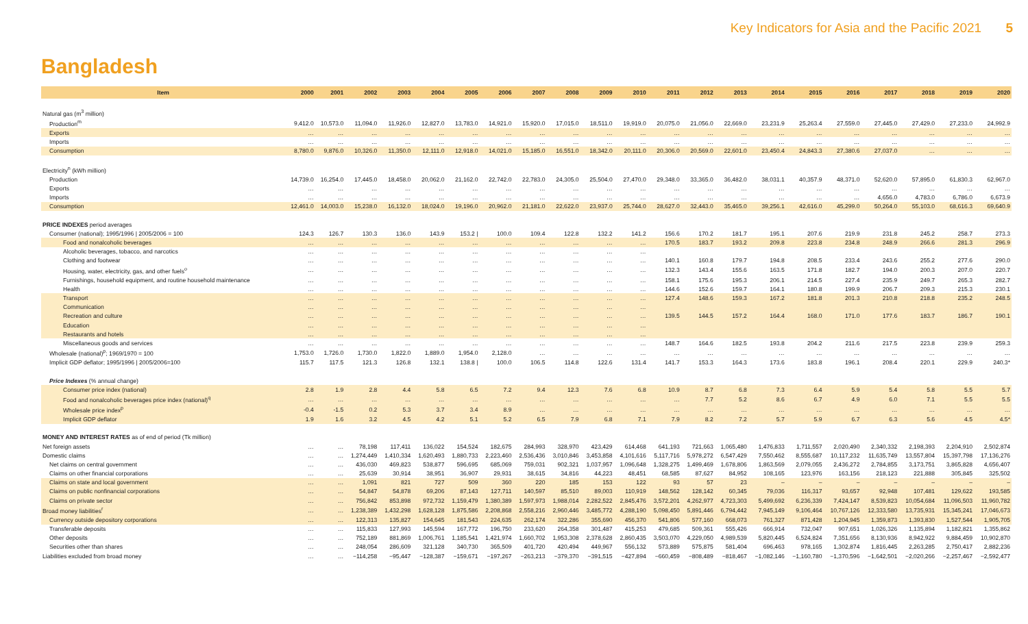Key Indicators for Asia and the Pacific 2021 5
Bangladesh
| Item | 2000 | 2001 | 2002 | 2003 | 2004 | 2005 | 2006 | 2007 | 2008 | 2009 | 2010 | 2011 | 2012 | 2013 | 2014 | 2015 | 2016 | 2017 | 2018 | 2019 | 2020 |
| --- | --- | --- | --- | --- | --- | --- | --- | --- | --- | --- | --- | --- | --- | --- | --- | --- | --- | --- | --- | --- | --- |
| Natural gas (m<sup>3</sup> million) | | | | | | | | | | | | | | | | | | | | | |
| Production<sup>m</sup> | 9,412.0 | 10,573.0 | 11,094.0 | 11,926.0 | 12,827.0 | 13,783.0 | 14,921.0 | 15,920.0 | 17,015.0 | 18,511.0 | 19,919.0 | 20,075.0 | 21,056.0 | 22,669.0 | 23,231.9 | 25,263.4 | 27,559.0 | 27,445.0 | 27,429.0 | 27,233.0 | 24,992.9 |
| Exports | … | … | … | … | … | … | … | … | … | … | … | … | … | … | … | … | … | … | … | … | … |
| Imports | … | … | … | … | … | … | … | … | … | … | … | … | … | … | … | … | … | … | … | … | … |
| Consumption | 8,780.0 | 9,876.0 | 10,326.0 | 11,350.0 | 12,111.0 | 12,918.0 | 14,021.0 | 15,185.0 | 16,551.0 | 18,342.0 | 20,111.0 | 20,306.0 | 20,569.0 | 22,601.0 | 23,450.4 | 24,843.3 | 27,380.6 | 27,037.0 | … | … | … |
| Electricity<sup>n</sup> (kWh million) | | | | | | | | | | | | | | | | | | | | | |
| Production | 14,739.0 | 16,254.0 | 17,445.0 | 18,458.0 | 20,062.0 | 21,162.0 | 22,742.0 | 22,783.0 | 24,305.0 | 25,504.0 | 27,470.0 | 29,348.0 | 33,365.0 | 36,482.0 | 38,031.1 | 40,357.9 | 48,371.0 | 52,620.0 | 57,895.0 | 61,830.3 | 62,967.0 |
| Exports | … | … | … | … | … | … | … | … | … | … | … | … | … | … | … | … | … | … | … | … | … |
| Imports | … | … | … | … | … | … | … | … | … | … | … | … | … | … | … | … | … | 4,656.0 | 4,783.0 | 6,786.0 | 6,673.9 |
| Consumption | 12,461.0 | 14,003.0 | 15,238.0 | 16,132.0 | 18,024.0 | 19,196.0 | 20,962.0 | 21,181.0 | 22,622.0 | 23,937.0 | 25,744.0 | 28,627.0 | 32,443.0 | 35,465.0 | 39,256.1 | 42,616.0 | 45,299.0 | 50,264.0 | 55,103.0 | 68,616.3 | 69,640.9 |
| PRICE INDEXES period averages | | | | | | | | | | | | | | | | | | | | | |
| Consumer (national); 1995/1996 / 2005/2006 = 100 | 124.3 | 126.7 | 130.3 | 136.0 | 143.9 | 153.2 / | 100.0 | 109.4 | 122.8 | 132.2 | 141.2 | 156.6 | 170.2 | 181.7 | 195.1 | 207.6 | 219.9 | 231.8 | 245.2 | 258.7 | 273.3 |
| Food and nonalcoholic beverages | … | … | … | … | … | … | … | … | … | … | … | 170.5 | 183.7 | 193.2 | 209.8 | 223.8 | 234.8 | 248.9 | 266.6 | 281.3 | 296.9 |
| Alcoholic beverages, tobacco, and narcotics | … | … | … | … | … | … | … | … | … | … | … | | | | | | | | | | |
| Clothing and footwear | … | … | … | … | … | … | … | … | … | … | … | 140.1 | 160.8 | 179.7 | 194.8 | 208.5 | 233.4 | 243.6 | 255.2 | 277.6 | 290.0 |
| Housing, water, electricity, gas, and other fuels<sup>o</sup> | … | … | … | … | … | … | … | … | … | … | … | 132.3 | 143.4 | 155.6 | 163.5 | 171.8 | 182.7 | 194.0 | 200.3 | 207.0 | 220.7 |
| Furnishings, household equipment, and routine household maintenance | … | … | … | … | … | … | … | … | … | … | … | 158.1 | 175.6 | 195.3 | 206.1 | 214.5 | 227.4 | 235.9 | 249.7 | 265.3 | 282.7 |
| Health | … | … | … | … | … | … | … | … | … | … | … | 144.6 | 152.6 | 159.7 | 164.1 | 180.8 | 199.9 | 206.7 | 209.3 | 215.3 | 230.1 |
| Transport | … | … | … | … | … | … | … | … | … | … | … | 127.4 | 148.6 | 159.3 | 167.2 | 181.8 | 201.3 | 210.8 | 218.8 | 235.2 | 248.5 |
| Communication | … | … | … | … | … | … | … | … | … | … | … | | | | | | | | | | |
| Recreation and culture | … | … | … | … | … | … | … | … | … | … | … | 139.5 | 144.5 | 157.2 | 164.4 | 168.0 | 171.0 | 177.6 | 183.7 | 186.7 | 190.1 |
| Education | … | … | … | … | … | … | … | … | … | … | … | | | | | | | | | | |
| Restaurants and hotels | … | … | … | … | … | … | … | … | … | … | … | | | | | | | | | | |
| Miscellaneous goods and services | … | … | … | … | … | … | … | … | … | … | … | 148.7 | 164.6 | 182.5 | 193.8 | 204.2 | 211.6 | 217.5 | 223.8 | 239.9 | 259.3 |
| Wholesale (national)<sup>p</sup>; 1969/1970 = 100 | 1,753.0 | 1,726.0 | 1,730.0 | 1,822.0 | 1,889.0 | 1,954.0 | 2,128.0 | … | … | … | … | … | … | … | … | … | … | … | … | … | … |
| Implicit GDP deflator; 1995/1996 / 2005/2006=100 | 115.7 | 117.5 | 121.3 | 126.8 | 132.1 | 138.8 / | 100.0 | 106.5 | 114.8 | 122.6 | 131.4 | 141.7 | 153.3 | 164.3 | 173.6 | 183.8 | 196.1 | 208.4 | 220.1 | 229.9 | 240.3* |
| Price Indexes (% annual change) | | | | | | | | | | | | | | | | | | | | | |
| Consumer price index (national) | 2.8 | 1.9 | 2.8 | 4.4 | 5.8 | 6.5 | 7.2 | 9.4 | 12.3 | 7.6 | 6.8 | 10.9 | 8.7 | 6.8 | 7.3 | 6.4 | 5.9 | 5.4 | 5.8 | 5.5 | 5.7 |
| Food and nonalcoholic beverages price index (national)<sup>q</sup> | … | … | … | … | … | … | … | … | … | … | … | … | 7.7 | 5.2 | 8.6 | 6.7 | 4.9 | 6.0 | 7.1 | 5.5 | 5.5 |
| Wholesale price index<sup>p</sup> | -0.4 | -1.5 | 0.2 | 5.3 | 3.7 | 3.4 | 8.9 | … | … | … | … | … | … | … | … | … | … | … | … | … | … |
| Implicit GDP deflator | 1.9 | 1.6 | 3.2 | 4.5 | 4.2 | 5.1 | 5.2 | 6.5 | 7.9 | 6.8 | 7.1 | 7.9 | 8.2 | 7.2 | 5.7 | 5.9 | 6.7 | 6.3 | 5.6 | 4.5 | 4.5* |
| MONEY AND INTEREST RATES as of end of period (Tk million) | | | | | | | | | | | | | | | | | | | | | |
| Net foreign assets | … | … | 78,198 | 117,411 | 136,022 | 154,524 | 182,675 | 284,993 | 328,970 | 423,429 | 614,468 | 641,193 | 721,663 | 1,065,480 | 1,476,833 | 1,711,557 | 2,020,490 | 2,340,332 | 2,198,393 | 2,204,910 | 2,502,874 |
| Domestic claims | … | … | 1,274,449 | 1,410,334 | 1,620,493 | 1,880,733 | 2,223,460 | 2,536,436 | 3,010,846 | 3,453,858 | 4,101,616 | 5,117,716 | 5,978,272 | 6,547,429 | 7,550,462 | 8,555,687 | 10,117,232 | 11,635,749 | 13,557,804 | 15,397,798 | 17,136,276 |
| Net claims on central government | … | … | 436,030 | 469,823 | 538,877 | 596,695 | 685,069 | 759,031 | 902,321 | 1,037,957 | 1,096,648 | 1,328,275 | 1,499,469 | 1,678,806 | 1,863,569 | 2,079,055 | 2,436,272 | 2,784,855 | 3,173,751 | 3,865,828 | 4,656,407 |
| Claims on other financial corporations | … | … | 25,639 | 30,914 | 38,951 | 36,907 | 29,931 | 38,615 | 34,816 | 44,223 | 48,451 | 68,585 | 87,627 | 84,952 | 108,165 | 123,976 | 163,156 | 218,123 | 221,888 | 305,845 | 325,502 |
| Claims on state and local government | … | … | 1,091 | 821 | 727 | 509 | 360 | 220 | 185 | 153 | 122 | 93 | 57 | 23 | – | – | – | – | – | – | – |
| Claims on public nonfinancial corporations | … | … | 54,847 | 54,878 | 69,206 | 87,143 | 127,711 | 140,597 | 85,510 | 89,003 | 110,919 | 148,562 | 128,142 | 60,345 | 79,036 | 116,317 | 93,657 | 92,948 | 107,481 | 129,622 | 193,585 |
| Claims on private sector | … | … | 756,842 | 853,898 | 972,732 | 1,159,479 | 1,380,389 | 1,597,973 | 1,988,014 | 2,282,522 | 2,845,476 | 3,572,201 | 4,262,977 | 4,723,303 | 5,499,692 | 6,236,339 | 7,424,147 | 8,539,823 | 10,054,684 | 11,096,503 | 11,960,782 |
| Broad money liabilities<sup>r</sup> | … | … | 1,238,389 | 1,432,298 | 1,628,128 | 1,875,586 | 2,208,868 | 2,558,216 | 2,960,446 | 3,485,772 | 4,288,190 | 5,098,450 | 5,891,446 | 6,794,442 | 7,945,149 | 9,106,464 | 10,767,126 | 12,333,580 | 13,735,931 | 15,345,241 | 17,046,673 |
| Currency outside depository corporations | … | … | 122,313 | 135,827 | 154,645 | 181,543 | 224,635 | 262,174 | 322,286 | 355,690 | 456,370 | 541,806 | 577,160 | 668,073 | 761,327 | 871,428 | 1,204,945 | 1,359,873 | 1,393,830 | 1,527,544 | 1,905,705 |
| Transferable deposits | … | … | 115,833 | 127,993 | 145,594 | 167,772 | 196,750 | 233,620 | 264,358 | 301,487 | 415,253 | 479,685 | 509,361 | 555,426 | 666,914 | 732,047 | 907,651 | 1,026,326 | 1,135,894 | 1,182,821 | 1,355,862 |
| Other deposits | … | … | 752,189 | 881,869 | 1,006,761 | 1,185,541 | 1,421,974 | 1,660,702 | 1,953,308 | 2,378,628 | 2,860,435 | 3,503,070 | 4,229,050 | 4,989,539 | 5,820,445 | 6,524,824 | 7,351,656 | 8,130,936 | 8,942,922 | 9,884,459 | 10,902,870 |
| Securities other than shares | … | … | 248,054 | 286,609 | 321,128 | 340,730 | 365,509 | 401,720 | 420,494 | 449,967 | 556,132 | 573,889 | 575,875 | 581,404 | 696,463 | 978,165 | 1,302,874 | 1,816,445 | 2,263,285 | 2,750,417 | 2,882,236 |
| Liabilities excluded from broad money | … | … | −114,258 | −95,447 | −128,387 | −159,671 | −197,267 | −263,213 | −379,370 | −391,515 | −427,894 | −660,459 | −808,489 | −818,467 | −1,082,146 | −1,160,780 | −1,370,596 | −1,642,501 | −2,020,266 | −2,257,467 | −2,592,477 |